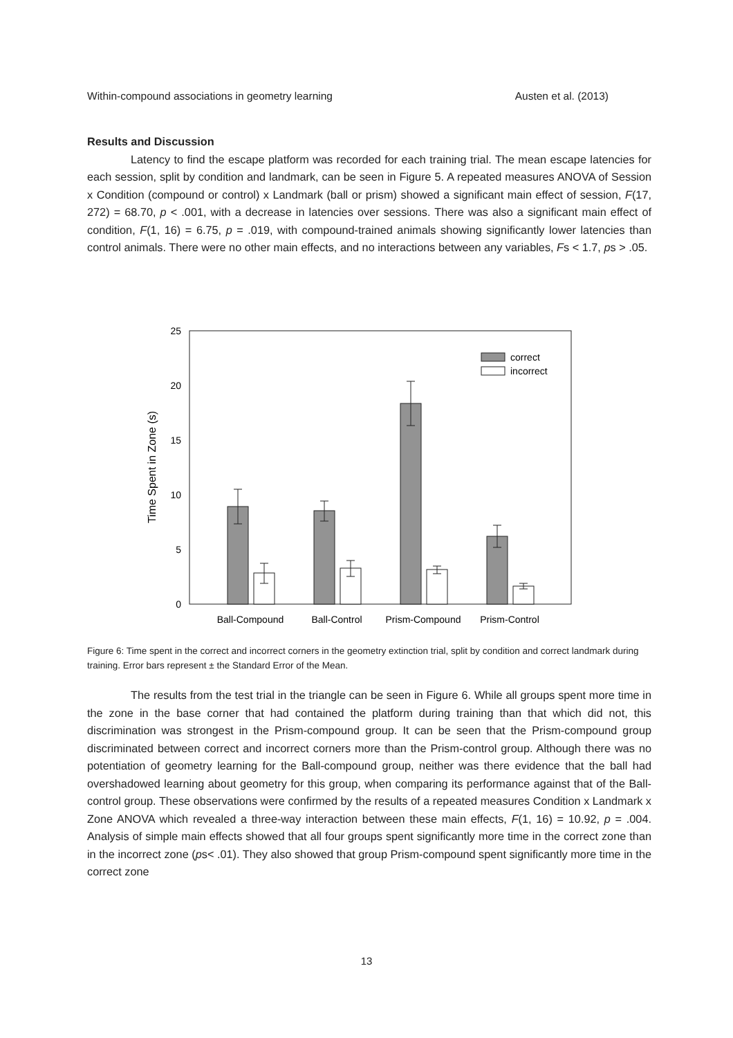Within-compound associations in geometry learning Austen et al. (2013)
Results and Discussion
Latency to find the escape platform was recorded for each training trial. The mean escape latencies for each session, split by condition and landmark, can be seen in Figure 5. A repeated measures ANOVA of Session x Condition (compound or control) x Landmark (ball or prism) showed a significant main effect of session, F(17, 272) = 68.70, p < .001, with a decrease in latencies over sessions. There was also a significant main effect of condition, F(1, 16) = 6.75, p = .019, with compound-trained animals showing significantly lower latencies than control animals. There were no other main effects, and no interactions between any variables, Fs < 1.7, ps > .05.
25
20
15
10
5
0
Time Spent in Zone (s)
correct
incorrect
Ball-Compound
Ball-Control
Prism-Compound
Prism-Control
Figure 6: Time spent in the correct and incorrect corners in the geometry extinction trial, split by condition and correct landmark during training. Error bars represent ± the Standard Error of the Mean.
The results from the test trial in the triangle can be seen in Figure 6. While all groups spent more time in the zone in the base corner that had contained the platform during training than that which did not, this discrimination was strongest in the Prism-compound group. It can be seen that the Prism-compound group discriminated between correct and incorrect corners more than the Prism-control group. Although there was no potentiation of geometry learning for the Ball-compound group, neither was there evidence that the ball had overshadowed learning about geometry for this group, when comparing its performance against that of the Ball-control group. These observations were confirmed by the results of a repeated measures Condition x Landmark x Zone ANOVA which revealed a three-way interaction between these main effects, F(1, 16) = 10.92, p = .004. Analysis of simple main effects showed that all four groups spent significantly more time in the correct zone than in the incorrect zone (ps< .01). They also showed that group Prism-compound spent significantly more time in the correct zone
13